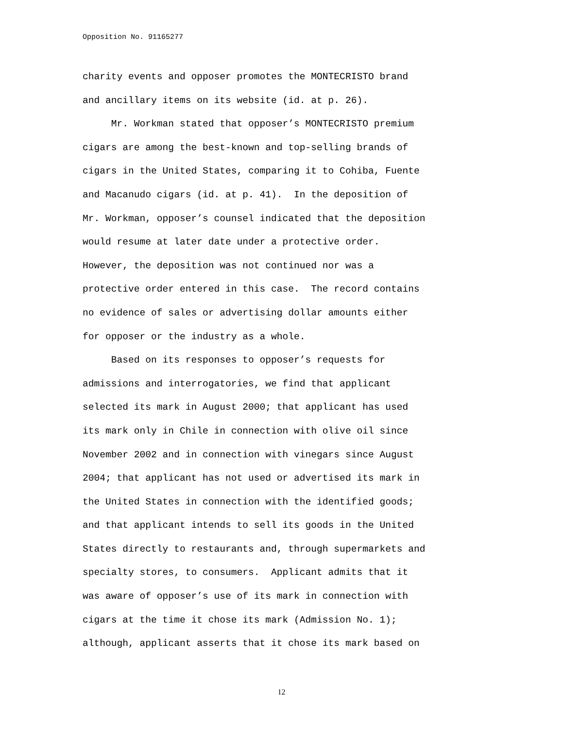Opposition No. 91165277
charity events and opposer promotes the MONTECRISTO brand and ancillary items on its website (id. at p. 26). Mr. Workman stated that opposer’s MONTECRISTO premium cigars are among the best-known and top-selling brands of cigars in the United States, comparing it to Cohiba, Fuente and Macanudo cigars (id. at p. 41). In the deposition of Mr. Workman, opposer’s counsel indicated that the deposition would resume at later date under a protective order. However, the deposition was not continued nor was a protective order entered in this case. The record contains no evidence of sales or advertising dollar amounts either for opposer or the industry as a whole. Based on its responses to opposer’s requests for admissions and interrogatories, we find that applicant selected its mark in August 2000; that applicant has used its mark only in Chile in connection with olive oil since November 2002 and in connection with vinegars since August 2004; that applicant has not used or advertised its mark in the United States in connection with the identified goods; and that applicant intends to sell its goods in the United States directly to restaurants and, through supermarkets and specialty stores, to consumers. Applicant admits that it was aware of opposer’s use of its mark in connection with cigars at the time it chose its mark (Admission No. 1); although, applicant asserts that it chose its mark based on
12